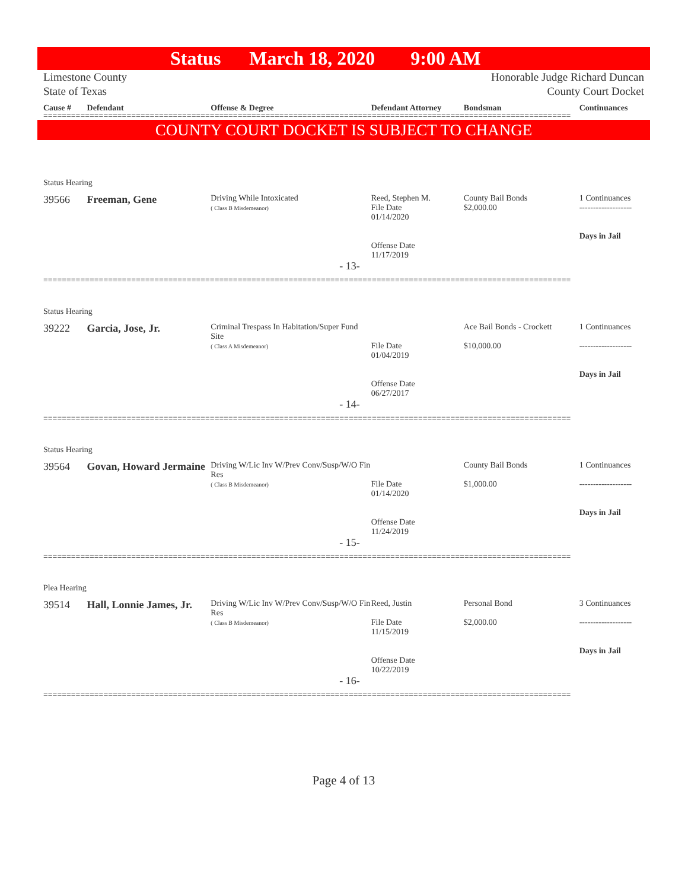Status March 18, 2020 9:00 AM
Limestone County
State of Texas
Honorable Judge Richard Duncan
County Court Docket
Cause # Defendant Offense & Degree Defendant Attorney Bondsman Continuances
==================================================================================================================
COUNTY COURT DOCKET IS SUBJECT TO CHANGE
Status Hearing
39566 Freeman, Gene
Driving While Intoxicated
( Class B Misdemeanor)
Reed, Stephen M.
File Date
01/14/2020
Offense Date
11/17/2019
County Bail Bonds
$2,000.00
1 Continuances
-------------------
Days in Jail
- 13-
==================================================================================================================
Status Hearing
39222 Garcia, Jose, Jr.
Criminal Trespass In Habitation/Super Fund Site
( Class A Misdemeanor)
File Date
01/04/2019
Offense Date
06/27/2017
Ace Bail Bonds - Crockett
$10,000.00
1 Continuances
-------------------
Days in Jail
- 14-
==================================================================================================================
Status Hearing
39564 Govan, Howard Jermaine
Driving W/Lic Inv W/Prev Conv/Susp/W/O Fin Res
( Class B Misdemeanor)
File Date
01/14/2020
Offense Date
11/24/2019
County Bail Bonds
$1,000.00
1 Continuances
-------------------
Days in Jail
- 15-
==================================================================================================================
Plea Hearing
39514 Hall, Lonnie James, Jr.
Driving W/Lic Inv W/Prev Conv/Susp/W/O Fin Res
( Class B Misdemeanor)
Reed, Justin
File Date
11/15/2019
Offense Date
10/22/2019
Personal Bond
$2,000.00
3 Continuances
-------------------
Days in Jail
- 16-
==================================================================================================================
Page 4 of 13